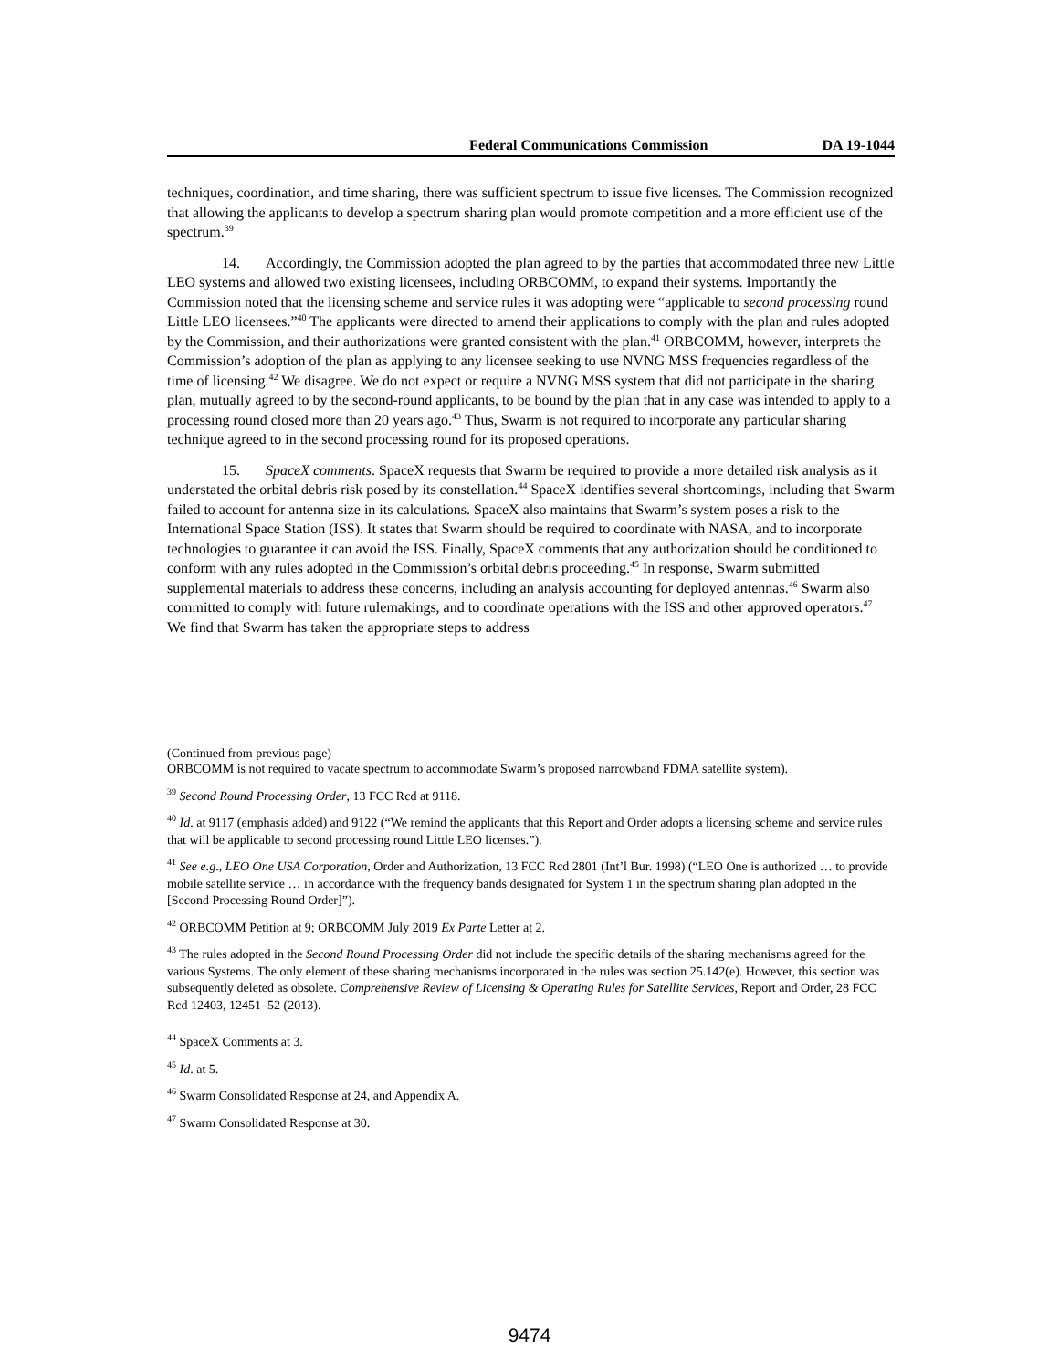Federal Communications Commission DA 19-1044
techniques, coordination, and time sharing, there was sufficient spectrum to issue five licenses. The Commission recognized that allowing the applicants to develop a spectrum sharing plan would promote competition and a more efficient use of the spectrum.<sup>39</sup>
14. Accordingly, the Commission adopted the plan agreed to by the parties that accommodated three new Little LEO systems and allowed two existing licensees, including ORBCOMM, to expand their systems. Importantly the Commission noted that the licensing scheme and service rules it was adopting were “applicable to second processing round Little LEO licensees.”<sup>40</sup> The applicants were directed to amend their applications to comply with the plan and rules adopted by the Commission, and their authorizations were granted consistent with the plan.<sup>41</sup> ORBCOMM, however, interprets the Commission’s adoption of the plan as applying to any licensee seeking to use NVNG MSS frequencies regardless of the time of licensing.<sup>42</sup> We disagree. We do not expect or require a NVNG MSS system that did not participate in the sharing plan, mutually agreed to by the second-round applicants, to be bound by the plan that in any case was intended to apply to a processing round closed more than 20 years ago.<sup>43</sup> Thus, Swarm is not required to incorporate any particular sharing technique agreed to in the second processing round for its proposed operations.
15. SpaceX comments. SpaceX requests that Swarm be required to provide a more detailed risk analysis as it understated the orbital debris risk posed by its constellation.<sup>44</sup> SpaceX identifies several shortcomings, including that Swarm failed to account for antenna size in its calculations. SpaceX also maintains that Swarm’s system poses a risk to the International Space Station (ISS). It states that Swarm should be required to coordinate with NASA, and to incorporate technologies to guarantee it can avoid the ISS. Finally, SpaceX comments that any authorization should be conditioned to conform with any rules adopted in the Commission’s orbital debris proceeding.<sup>45</sup> In response, Swarm submitted supplemental materials to address these concerns, including an analysis accounting for deployed antennas.<sup>46</sup> Swarm also committed to comply with future rulemakings, and to coordinate operations with the ISS and other approved operators.<sup>47</sup> We find that Swarm has taken the appropriate steps to address
(Continued from previous page)
ORBCOMM is not required to vacate spectrum to accommodate Swarm’s proposed narrowband FDMA satellite system).
<sup>39</sup> Second Round Processing Order, 13 FCC Rcd at 9118.
<sup>40</sup> Id. at 9117 (emphasis added) and 9122 (“We remind the applicants that this Report and Order adopts a licensing scheme and service rules that will be applicable to second processing round Little LEO licenses.”).
<sup>41</sup> See e.g., LEO One USA Corporation, Order and Authorization, 13 FCC Rcd 2801 (Int’l Bur. 1998) (“LEO One is authorized … to provide mobile satellite service … in accordance with the frequency bands designated for System 1 in the spectrum sharing plan adopted in the [Second Processing Round Order]”).
<sup>42</sup> ORBCOMM Petition at 9; ORBCOMM July 2019 Ex Parte Letter at 2.
<sup>43</sup> The rules adopted in the Second Round Processing Order did not include the specific details of the sharing mechanisms agreed for the various Systems. The only element of these sharing mechanisms incorporated in the rules was section 25.142(e). However, this section was subsequently deleted as obsolete. Comprehensive Review of Licensing & Operating Rules for Satellite Services, Report and Order, 28 FCC Rcd 12403, 12451–52 (2013).
<sup>44</sup> SpaceX Comments at 3.
<sup>45</sup> Id. at 5.
<sup>46</sup> Swarm Consolidated Response at 24, and Appendix A.
<sup>47</sup> Swarm Consolidated Response at 30.
9474